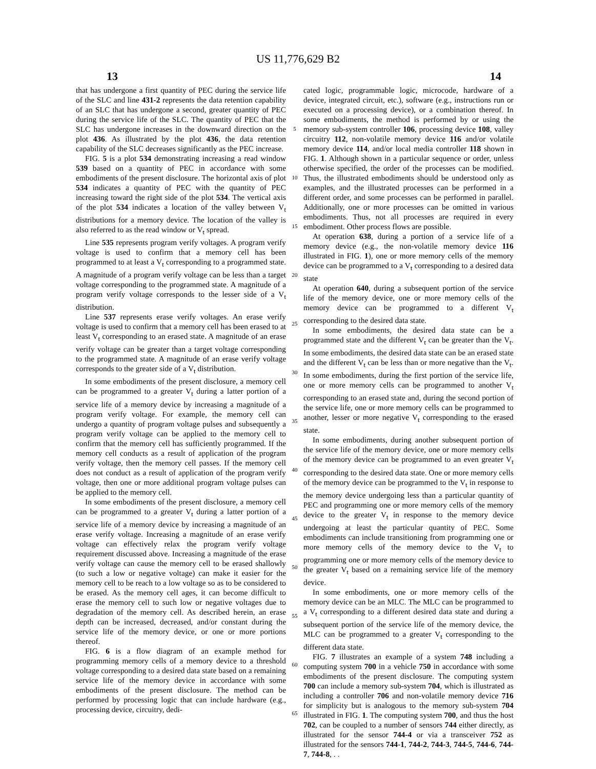US 11,776,629 B2
13 14
that has undergone a first quantity of PEC during the service life of the SLC and line 431-2 represents the data retention capability of an SLC that has undergone a second, greater quantity of PEC during the service life of the SLC. The quantity of PEC that the SLC has undergone increases in the downward direction on the plot 436. As illustrated by the plot 436, the data retention capability of the SLC decreases significantly as the PEC increase.
FIG. 5 is a plot 534 demonstrating increasing a read window 539 based on a quantity of PEC in accordance with some embodiments of the present disclosure. The horizontal axis of plot 534 indicates a quantity of PEC with the quantity of PEC increasing toward the right side of the plot 534. The vertical axis of the plot 534 indicates a location of the valley between V<sub>t</sub> distributions for a memory device. The location of the valley is also referred to as the read window or V<sub>t</sub> spread.
Line 535 represents program verify voltages. A program verify voltage is used to confirm that a memory cell has been programmed to at least a V<sub>t</sub> corresponding to a programmed state. A magnitude of a program verify voltage can be less than a target voltage corresponding to the programmed state. A magnitude of a program verify voltage corresponds to the lesser side of a V<sub>t</sub> distribution.
Line 537 represents erase verify voltages. An erase verify voltage is used to confirm that a memory cell has been erased to at least V<sub>t</sub> corresponding to an erased state. A magnitude of an erase verify voltage can be greater than a target voltage corresponding to the programmed state. A magnitude of an erase verify voltage corresponds to the greater side of a V<sub>t</sub> distribution.
In some embodiments of the present disclosure, a memory cell can be programmed to a greater V<sub>t</sub> during a latter portion of a service life of a memory device by increasing a magnitude of a program verify voltage. For example, the memory cell can undergo a quantity of program voltage pulses and subsequently a program verify voltage can be applied to the memory cell to confirm that the memory cell has sufficiently programmed. If the memory cell conducts as a result of application of the program verify voltage, then the memory cell passes. If the memory cell does not conduct as a result of application of the program verify voltage, then one or more additional program voltage pulses can be applied to the memory cell.
In some embodiments of the present disclosure, a memory cell can be programmed to a greater V<sub>t</sub> during a latter portion of a service life of a memory device by increasing a magnitude of an erase verify voltage. Increasing a magnitude of an erase verify voltage can effectively relax the program verify voltage requirement discussed above. Increasing a magnitude of the erase verify voltage can cause the memory cell to be erased shallowly (to such a low or negative voltage) can make it easier for the memory cell to be reach to a low voltage so as to be considered to be erased. As the memory cell ages, it can become difficult to erase the memory cell to such low or negative voltages due to degradation of the memory cell. As described herein, an erase depth can be increased, decreased, and/or constant during the service life of the memory device, or one or more portions thereof.
FIG. 6 is a flow diagram of an example method for programming memory cells of a memory device to a threshold voltage corresponding to a desired data state based on a remaining service life of the memory device in accordance with some embodiments of the present disclosure. The method can be performed by processing logic that can include hardware (e.g., processing device, circuitry, dedi-
5
10
15
20
25
30
35
40
45
50
55
60
65
cated logic, programmable logic, microcode, hardware of a device, integrated circuit, etc.), software (e.g., instructions run or executed on a processing device), or a combination thereof. In some embodiments, the method is performed by or using the memory sub-system controller 106, processing device 108, valley circuitry 112, non-volatile memory device 116 and/or volatile memory device 114, and/or local media controller 118 shown in FIG. 1. Although shown in a particular sequence or order, unless otherwise specified, the order of the processes can be modified. Thus, the illustrated embodiments should be understood only as examples, and the illustrated processes can be performed in a different order, and some processes can be performed in parallel. Additionally, one or more processes can be omitted in various embodiments. Thus, not all processes are required in every embodiment. Other process flows are possible.
At operation 638, during a portion of a service life of a memory device (e.g., the non-volatile memory device 116 illustrated in FIG. 1), one or more memory cells of the memory device can be programmed to a V<sub>t</sub> corresponding to a desired data state
At operation 640, during a subsequent portion of the service life of the memory device, one or more memory cells of the memory device can be programmed to a different V<sub>t</sub> corresponding to the desired data state.
In some embodiments, the desired data state can be a programmed state and the different V<sub>t</sub> can be greater than the V<sub>t</sub>. In some embodiments, the desired data state can be an erased state and the different V<sub>t</sub> can be less than or more negative than the V<sub>t</sub>. In some embodiments, during the first portion of the service life, one or more memory cells can be programmed to another V<sub>t</sub> corresponding to an erased state and, during the second portion of the service life, one or more memory cells can be programmed to another, lesser or more negative V<sub>t</sub> corresponding to the erased state.
In some embodiments, during another subsequent portion of the service life of the memory device, one or more memory cells of the memory device can be programmed to an even greater V<sub>t</sub> corresponding to the desired data state. One or more memory cells of the memory device can be programmed to the V<sub>t</sub> in response to the memory device undergoing less than a particular quantity of PEC and programming one or more memory cells of the memory device to the greater V<sub>t</sub> in response to the memory device undergoing at least the particular quantity of PEC. Some embodiments can include transitioning from programming one or more memory cells of the memory device to the V<sub>t</sub> to programming one or more memory cells of the memory device to the greater V<sub>t</sub> based on a remaining service life of the memory device.
In some embodiments, one or more memory cells of the memory device can be an MLC. The MLC can be programmed to a V<sub>t</sub> corresponding to a different desired data state and during a subsequent portion of the service life of the memory device, the MLC can be programmed to a greater V<sub>t</sub> corresponding to the different data state.
FIG. 7 illustrates an example of a system 748 including a computing system 700 in a vehicle 750 in accordance with some embodiments of the present disclosure. The computing system 700 can include a memory sub-system 704, which is illustrated as including a controller 706 and non-volatile memory device 716 for simplicity but is analogous to the memory sub-system 704 illustrated in FIG. 1. The computing system 700, and thus the host 702, can be coupled to a number of sensors 744 either directly, as illustrated for the sensor 744-4 or via a transceiver 752 as illustrated for the sensors 744-1, 744-2, 744-3, 744-5, 744-6, 744-7, 744-8, . .